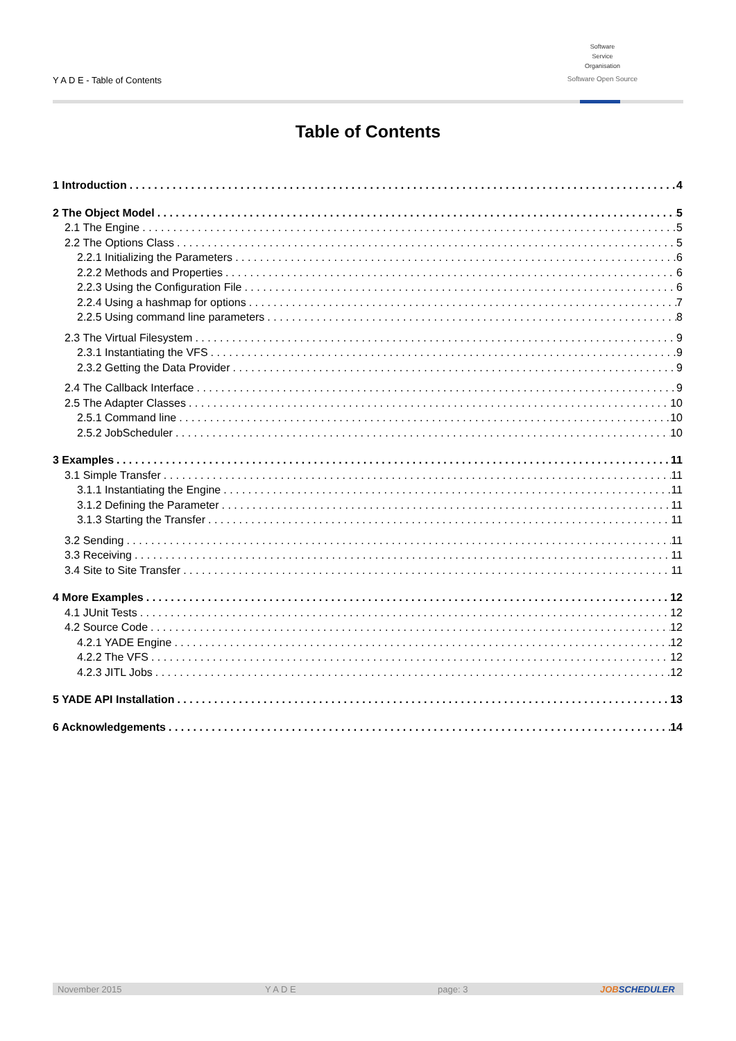Y A D E - Table of Contents
Software
Service
Organisation
Software Open Source
Table of Contents
1 Introduction 4
2 The Object Model 5
2.1 The Engine 5
2.2 The Options Class 5
2.2.1 Initializing the Parameters 6
2.2.2 Methods and Properties 6
2.2.3 Using the Configuration File 6
2.2.4 Using a hashmap for options 7
2.2.5 Using command line parameters 8
2.3 The Virtual Filesystem 9
2.3.1 Instantiating the VFS 9
2.3.2 Getting the Data Provider 9
2.4 The Callback Interface 9
2.5 The Adapter Classes 10
2.5.1 Command line 10
2.5.2 JobScheduler 10
3 Examples 11
3.1 Simple Transfer 11
3.1.1 Instantiating the Engine 11
3.1.2 Defining the Parameter 11
3.1.3 Starting the Transfer 11
3.2 Sending 11
3.3 Receiving 11
3.4 Site to Site Transfer 11
4 More Examples 12
4.1 JUnit Tests 12
4.2 Source Code 12
4.2.1 YADE Engine 12
4.2.2 The VFS 12
4.2.3 JITL Jobs 12
5 YADE API Installation 13
6 Acknowledgements 14
November 2015 Y A D E page: 3 JOBSCHEDULER